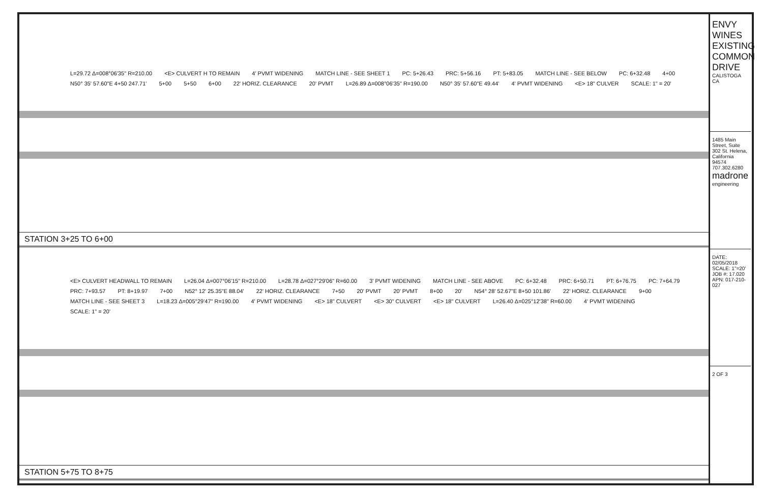L=29.72 Δ=008°06'35" R=210.00 <E> CULVERT H TO REMAIN 4' PVMT WIDENING MATCH LINE - SEE SHEET 1 PC: 5+26.43 PRC: 5+56.16 PT: 5+83.05 MATCH LINE - SEE BELOW PC: 6+32.48 4+00 N50° 35' 57.60"E 4+50 247.71' 5+00 5+50 6+00 22' HORIZ. CLEARANCE 20' PVMT L=26.89 Δ=008°06'35" R=190.00 N50° 35' 57.60"E 49.44' 4' PVMT WIDENING <E> 18" CULVER SCALE: 1" = 20'
STATION 3+25 TO 6+00
<E> CULVERT HEADWALL TO REMAIN L=26.04 Δ=007°06'15" R=210.00 L=28.78 Δ=027°29'06" R=60.00 3' PVMT WIDENING MATCH LINE - SEE ABOVE PC: 6+32.48 PRC: 6+50.71 PT: 6+76.75 PC: 7+64.79 PRC: 7+93.57 PT: 8+19.97 7+00 N52° 12' 25.35"E 88.04' 22' HORIZ. CLEARANCE 7+50 20' PVMT 20' PVMT 8+00 20' N54° 28' 52.67"E 8+50 101.86' 22' HORIZ. CLEARANCE 9+00 MATCH LINE - SEE SHEET 3 L=18.23 Δ=005°29'47" R=190.00 4' PVMT WIDENING <E> 18" CULVERT <E> 30" CULVERT <E> 18" CULVERT L=26.40 Δ=025°12'38" R=60.00 4' PVMT WIDENING SCALE: 1" = 20'
STATION 5+75 TO 8+75
ENVY WINES
EXISTING COMMON DRIVE
CALISTOGA CA
1485 Main Street, Suite 302 St. Helena, California 94574 707.302.6280
madrone
engineering
DATE: 02/05/2018
SCALE: 1"=20'
JOB #: 17.020
APN: 017-210-027
2 OF 3